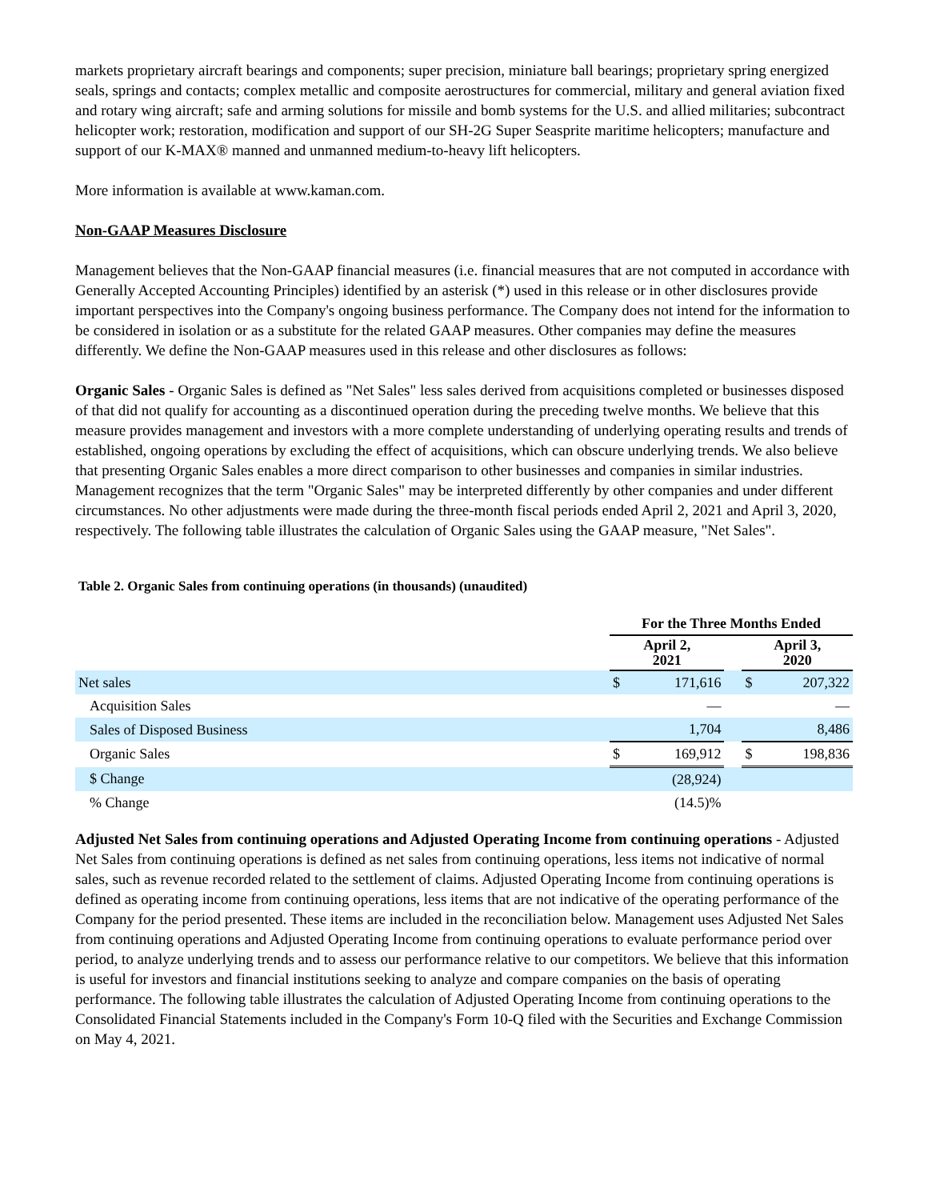markets proprietary aircraft bearings and components; super precision, miniature ball bearings; proprietary spring energized seals, springs and contacts; complex metallic and composite aerostructures for commercial, military and general aviation fixed and rotary wing aircraft; safe and arming solutions for missile and bomb systems for the U.S. and allied militaries; subcontract helicopter work; restoration, modification and support of our SH-2G Super Seasprite maritime helicopters; manufacture and support of our K-MAX® manned and unmanned medium-to-heavy lift helicopters.
More information is available at www.kaman.com.
Non-GAAP Measures Disclosure
Management believes that the Non-GAAP financial measures (i.e. financial measures that are not computed in accordance with Generally Accepted Accounting Principles) identified by an asterisk (*) used in this release or in other disclosures provide important perspectives into the Company's ongoing business performance. The Company does not intend for the information to be considered in isolation or as a substitute for the related GAAP measures. Other companies may define the measures differently. We define the Non-GAAP measures used in this release and other disclosures as follows:
Organic Sales - Organic Sales is defined as "Net Sales" less sales derived from acquisitions completed or businesses disposed of that did not qualify for accounting as a discontinued operation during the preceding twelve months. We believe that this measure provides management and investors with a more complete understanding of underlying operating results and trends of established, ongoing operations by excluding the effect of acquisitions, which can obscure underlying trends. We also believe that presenting Organic Sales enables a more direct comparison to other businesses and companies in similar industries. Management recognizes that the term "Organic Sales" may be interpreted differently by other companies and under different circumstances. No other adjustments were made during the three-month fiscal periods ended April 2, 2021 and April 3, 2020, respectively. The following table illustrates the calculation of Organic Sales using the GAAP measure, "Net Sales".
Table 2. Organic Sales from continuing operations (in thousands) (unaudited)
| | For the Three Months Ended | | | | |
| | April 2, 2021 | | | April 3, 2020 | |
| Net sales | $ | 171,616 | | $ | 207,322 |
| Acquisition Sales | | — | | | — |
| Sales of Disposed Business | | 1,704 | | | 8,486 |
| Organic Sales | $ | 169,912 | | $ | 198,836 |
| $ Change | | (28,924) | | | |
| % Change | | (14.5)% | | | |
Adjusted Net Sales from continuing operations and Adjusted Operating Income from continuing operations - Adjusted Net Sales from continuing operations is defined as net sales from continuing operations, less items not indicative of normal sales, such as revenue recorded related to the settlement of claims. Adjusted Operating Income from continuing operations is defined as operating income from continuing operations, less items that are not indicative of the operating performance of the Company for the period presented. These items are included in the reconciliation below. Management uses Adjusted Net Sales from continuing operations and Adjusted Operating Income from continuing operations to evaluate performance period over period, to analyze underlying trends and to assess our performance relative to our competitors. We believe that this information is useful for investors and financial institutions seeking to analyze and compare companies on the basis of operating performance. The following table illustrates the calculation of Adjusted Operating Income from continuing operations to the Consolidated Financial Statements included in the Company's Form 10-Q filed with the Securities and Exchange Commission on May 4, 2021.